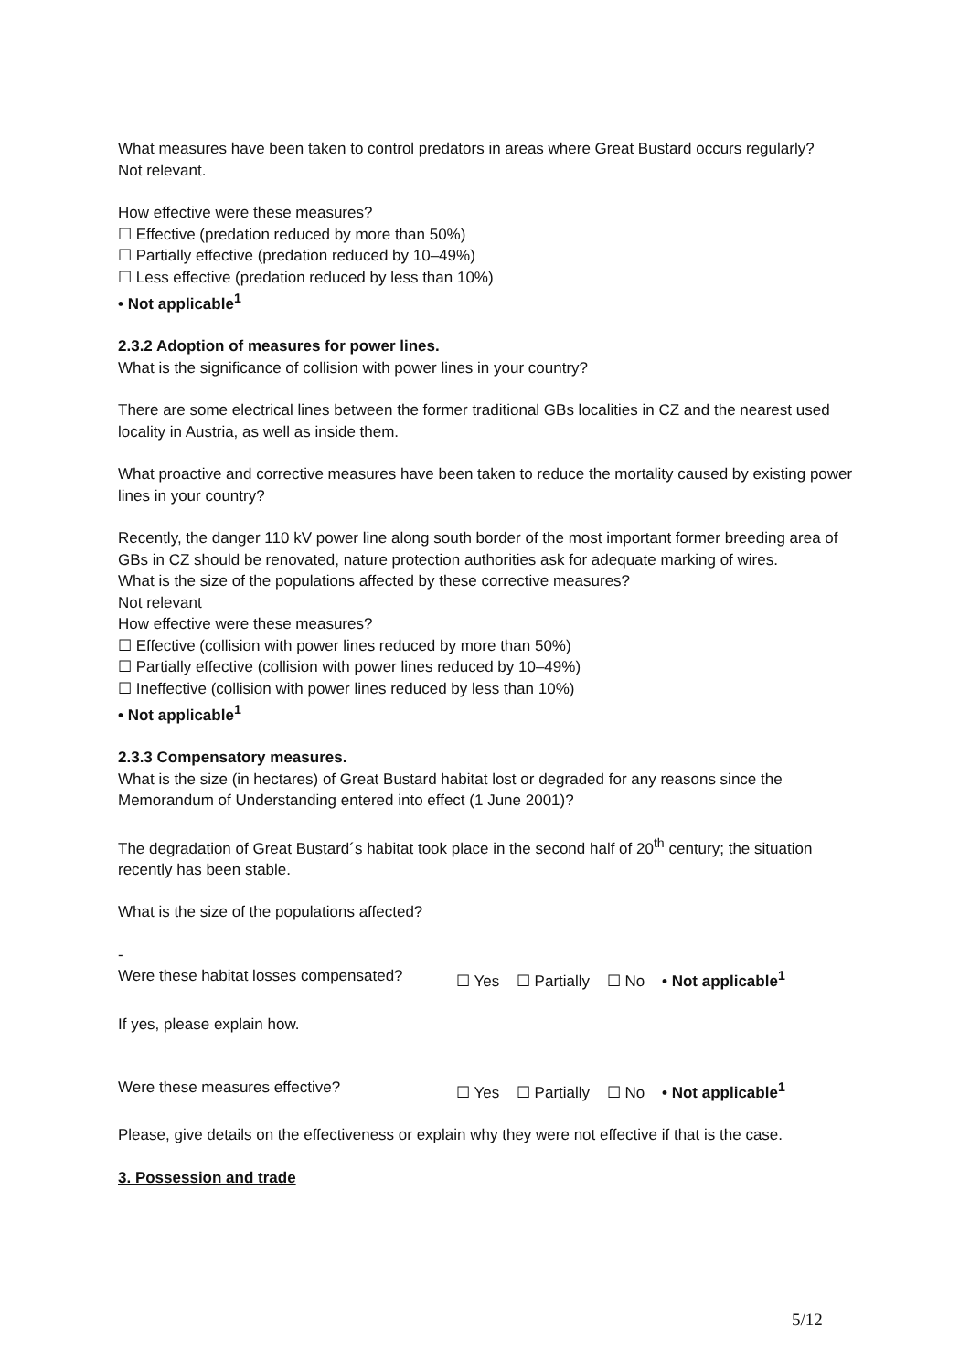What measures have been taken to control predators in areas where Great Bustard occurs regularly?
Not relevant.
How effective were these measures?
☐ Effective (predation reduced by more than 50%)
☐ Partially effective (predation reduced by 10–49%)
☐ Less effective (predation reduced by less than 10%)
• Not applicable<sup>1</sup>
2.3.2 Adoption of measures for power lines.
What is the significance of collision with power lines in your country?
There are some electrical lines between the former traditional GBs localities in CZ and the nearest used locality in Austria, as well as inside them.
What proactive and corrective measures have been taken to reduce the mortality caused by existing power lines in your country?
Recently, the danger 110 kV power line along south border of the most important former breeding area of GBs in CZ should be renovated, nature protection authorities ask for adequate marking of wires.
What is the size of the populations affected by these corrective measures?
Not relevant
How effective were these measures?
☐ Effective (collision with power lines reduced by more than 50%)
☐ Partially effective (collision with power lines reduced by 10–49%)
☐ Ineffective (collision with power lines reduced by less than 10%)
• Not applicable<sup>1</sup>
2.3.3 Compensatory measures.
What is the size (in hectares) of Great Bustard habitat lost or degraded for any reasons since the Memorandum of Understanding entered into effect (1 June 2001)?
The degradation of Great Bustard´s habitat took place in the second half of 20<sup>th</sup> century; the situation recently has been stable.
What is the size of the populations affected?
-
Were these habitat losses compensated?
☐ Yes ☐ Partially ☐ No • Not applicable<sup>1</sup>
If yes, please explain how.
Were these measures effective? ☐ Yes ☐ Partially ☐ No • Not applicable<sup>1</sup>
Please, give details on the effectiveness or explain why they were not effective if that is the case.
3. Possession and trade
5/12